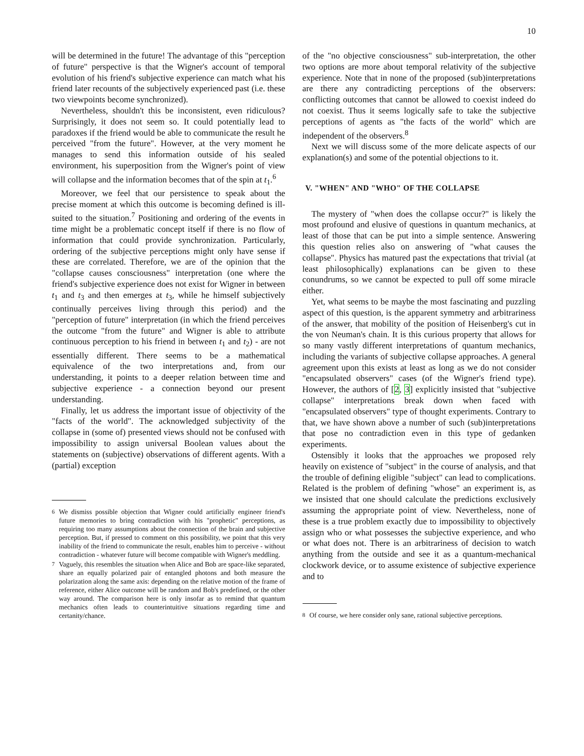10
will be determined in the future! The advantage of this "perception of future" perspective is that the Wigner's account of temporal evolution of his friend's subjective experience can match what his friend later recounts of the subjectively experienced past (i.e. these two viewpoints become synchronized).
Nevertheless, shouldn't this be inconsistent, even ridiculous? Surprisingly, it does not seem so. It could potentially lead to paradoxes if the friend would be able to communicate the result he perceived "from the future". However, at the very moment he manages to send this information outside of his sealed environment, his superposition from the Wigner's point of view will collapse and the information becomes that of the spin at t<sub>1</sub>.<sup>6</sup>
Moreover, we feel that our persistence to speak about the precise moment at which this outcome is becoming defined is ill-suited to the situation.<sup>7</sup> Positioning and ordering of the events in time might be a problematic concept itself if there is no flow of information that could provide synchronization. Particularly, ordering of the subjective perceptions might only have sense if these are correlated. Therefore, we are of the opinion that the "collapse causes consciousness" interpretation (one where the friend's subjective experience does not exist for Wigner in between t<sub>1</sub> and t<sub>3</sub> and then emerges at t<sub>3</sub>, while he himself subjectively continually perceives living through this period) and the "perception of future" interpretation (in which the friend perceives the outcome "from the future" and Wigner is able to attribute continuous perception to his friend in between t<sub>1</sub> and t<sub>2</sub>) - are not essentially different. There seems to be a mathematical equivalence of the two interpretations and, from our understanding, it points to a deeper relation between time and subjective experience - a connection beyond our present understanding.
Finally, let us address the important issue of objectivity of the "facts of the world". The acknowledged subjectivity of the collapse in (some of) presented views should not be confused with impossibility to assign universal Boolean values about the statements on (subjective) observations of different agents. With a (partial) exception
<sup>6</sup> We dismiss possible objection that Wigner could artificially engineer friend's future memories to bring contradiction with his "prophetic" perceptions, as requiring too many assumptions about the connection of the brain and subjective perception. But, if pressed to comment on this possibility, we point that this very inability of the friend to communicate the result, enables him to perceive - without contradiction - whatever future will become compatible with Wigner's meddling.
<sup>7</sup> Vaguely, this resembles the situation when Alice and Bob are space-like separated, share an equally polarized pair of entangled photons and both measure the polarization along the same axis: depending on the relative motion of the frame of reference, either Alice outcome will be random and Bob's predefined, or the other way around. The comparison here is only insofar as to remind that quantum mechanics often leads to counterintuitive situations regarding time and certanity/chance.
of the "no objective consciousness" sub-interpretation, the other two options are more about temporal relativity of the subjective experience. Note that in none of the proposed (sub)interpretations are there any contradicting perceptions of the observers: conflicting outcomes that cannot be allowed to coexist indeed do not coexist. Thus it seems logically safe to take the subjective perceptions of agents as "the facts of the world" which are independent of the observers.<sup>8</sup>
Next we will discuss some of the more delicate aspects of our explanation(s) and some of the potential objections to it.
V. "WHEN" AND "WHO" OF THE COLLAPSE
The mystery of "when does the collapse occur?" is likely the most profound and elusive of questions in quantum mechanics, at least of those that can be put into a simple sentence. Answering this question relies also on answering of "what causes the collapse". Physics has matured past the expectations that trivial (at least philosophically) explanations can be given to these conundrums, so we cannot be expected to pull off some miracle either.
Yet, what seems to be maybe the most fascinating and puzzling aspect of this question, is the apparent symmetry and arbitrariness of the answer, that mobility of the position of Heisenberg's cut in the von Neuman's chain. It is this curious property that allows for so many vastly different interpretations of quantum mechanics, including the variants of subjective collapse approaches. A general agreement upon this exists at least as long as we do not consider "encapsulated observers" cases (of the Wigner's friend type). However, the authors of [2, 3] explicitly insisted that "subjective collapse" interpretations break down when faced with "encapsulated observers" type of thought experiments. Contrary to that, we have shown above a number of such (sub)interpretations that pose no contradiction even in this type of gedanken experiments.
Ostensibly it looks that the approaches we proposed rely heavily on existence of "subject" in the course of analysis, and that the trouble of defining eligible "subject" can lead to complications. Related is the problem of defining "whose" an experiment is, as we insisted that one should calculate the predictions exclusively assuming the appropriate point of view. Nevertheless, none of these is a true problem exactly due to impossibility to objectively assign who or what possesses the subjective experience, and who or what does not. There is an arbitrariness of decision to watch anything from the outside and see it as a quantum-mechanical clockwork device, or to assume existence of subjective experience and to
<sup>8</sup> Of course, we here consider only sane, rational subjective perceptions.